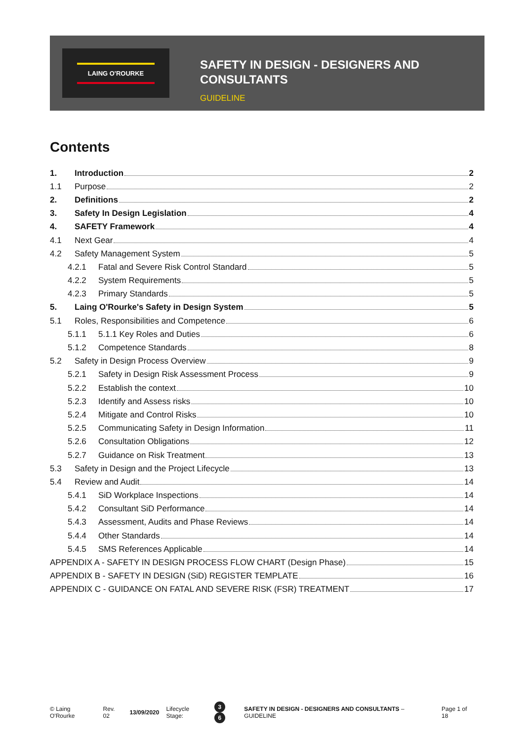LAING O'ROURKE
SAFETY IN DESIGN - DESIGNERS AND
CONSULTANTS
GUIDELINE
Contents
1. Introduction 2
1.1 Purpose 2
2. Definitions 2
3. Safety In Design Legislation 4
4. SAFETY Framework 4
4.1 Next Gear 4
4.2 Safety Management System 5
4.2.1 Fatal and Severe Risk Control Standard 5
4.2.2 System Requirements 5
4.2.3 Primary Standards 5
5. Laing O'Rourke's Safety in Design System 5
5.1 Roles, Responsibilities and Competence 6
5.1.1 5.1.1 Key Roles and Duties 6
5.1.2 Competence Standards 8
5.2 Safety in Design Process Overview 9
5.2.1 Safety in Design Risk Assessment Process 9
5.2.2 Establish the context 10
5.2.3 Identify and Assess risks 10
5.2.4 Mitigate and Control Risks 10
5.2.5 Communicating Safety in Design Information 11
5.2.6 Consultation Obligations 12
5.2.7 Guidance on Risk Treatment 13
5.3 Safety in Design and the Project Lifecycle 13
5.4 Review and Audit 14
5.4.1 SiD Workplace Inspections 14
5.4.2 Consultant SiD Performance 14
5.4.3 Assessment, Audits and Phase Reviews 14
5.4.4 Other Standards 14
5.4.5 SMS References Applicable 14
APPENDIX A - SAFETY IN DESIGN PROCESS FLOW CHART (Design Phase) 15
APPENDIX B - SAFETY IN DESIGN (SiD) REGISTER TEMPLATE 16
APPENDIX C - GUIDANCE ON FATAL AND SEVERE RISK (FSR) TREATMENT 17
© Laing O'Rourke Rev. 02 13/09/2020 Lifecycle Stage: 3 6 SAFETY IN DESIGN - DESIGNERS AND CONSULTANTS – GUIDELINE Page 1 of 18